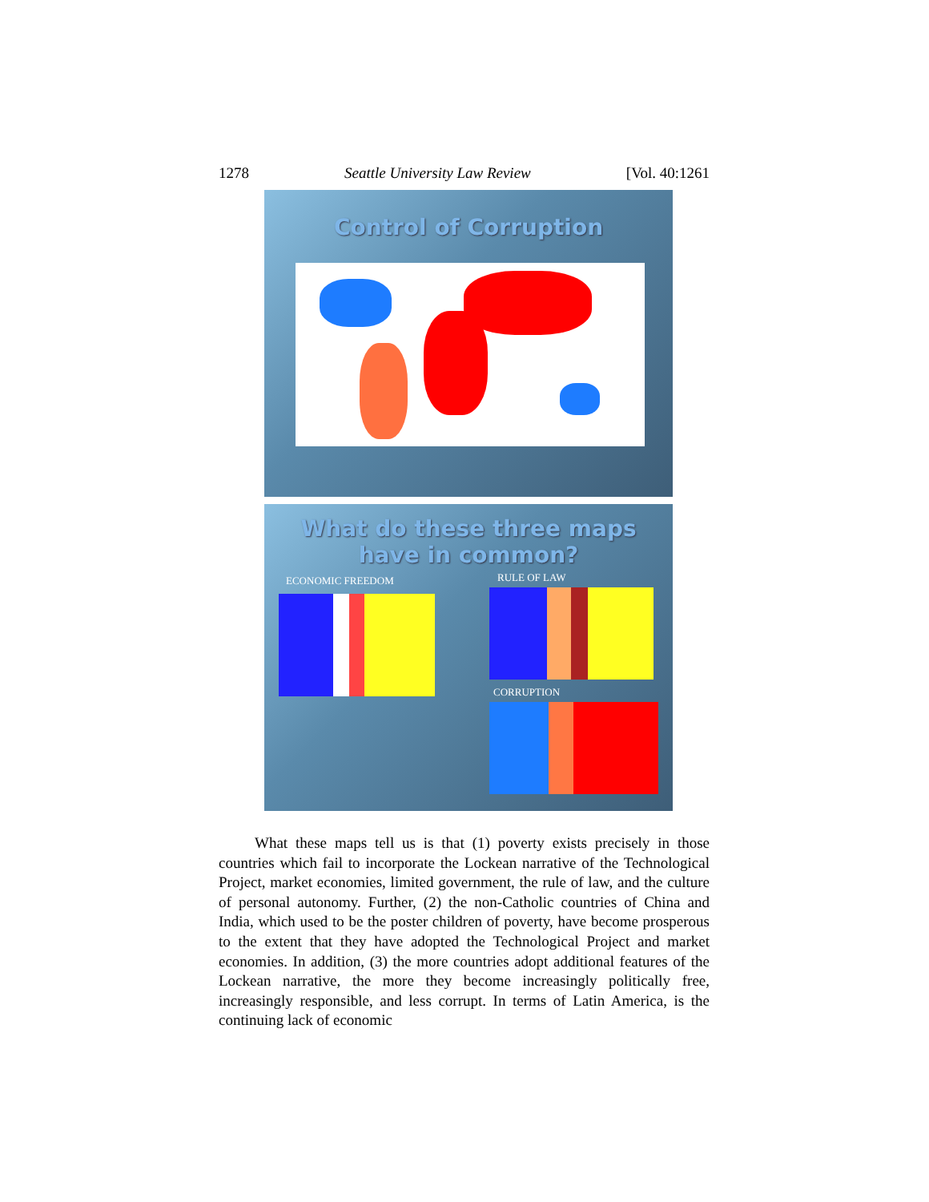1278 Seattle University Law Review [Vol. 40:1261
Control of Corruption
What do these three maps
have in common?
ECONOMIC FREEDOM
RULE OF LAW
CORRUPTION
What these maps tell us is that (1) poverty exists precisely in those countries which fail to incorporate the Lockean narrative of the Technological Project, market economies, limited government, the rule of law, and the culture of personal autonomy. Further, (2) the non-Catholic countries of China and India, which used to be the poster children of poverty, have become prosperous to the extent that they have adopted the Technological Project and market economies. In addition, (3) the more countries adopt additional features of the Lockean narrative, the more they become increasingly politically free, increasingly responsible, and less corrupt. In terms of Latin America, is the continuing lack of economic